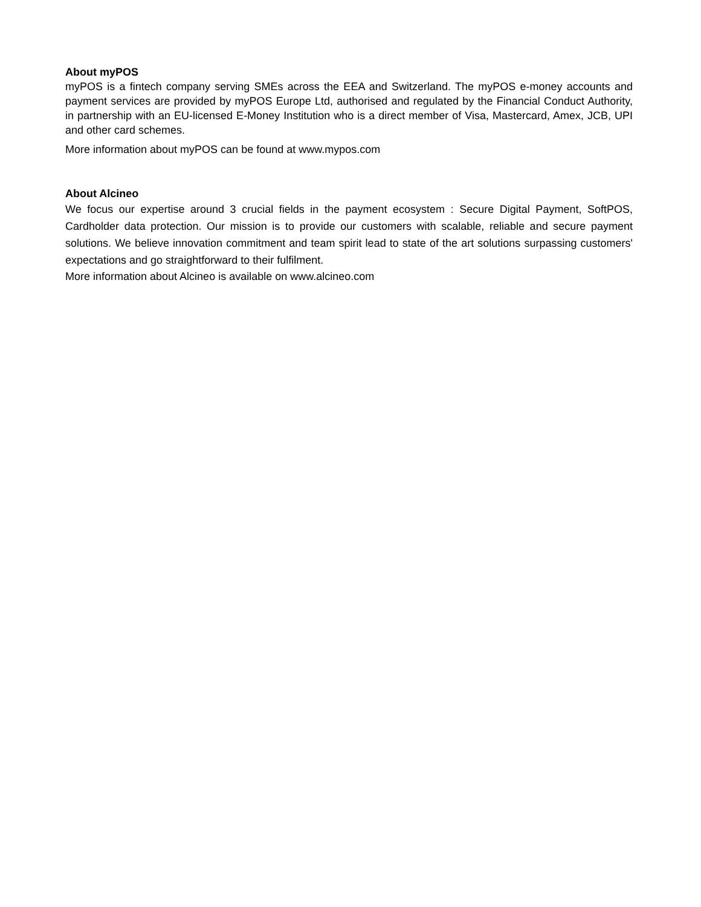About myPOS
myPOS is a fintech company serving SMEs across the EEA and Switzerland. The myPOS e-money accounts and payment services are provided by myPOS Europe Ltd, authorised and regulated by the Financial Conduct Authority, in partnership with an EU-licensed E-Money Institution who is a direct member of Visa, Mastercard, Amex, JCB, UPI and other card schemes.
More information about myPOS can be found at www.mypos.com
About Alcineo
We focus our expertise around 3 crucial fields in the payment ecosystem : Secure Digital Payment, SoftPOS, Cardholder data protection. Our mission is to provide our customers with scalable, reliable and secure payment solutions. We believe innovation commitment and team spirit lead to state of the art solutions surpassing customers' expectations and go straightforward to their fulfilment.
More information about Alcineo is available on www.alcineo.com